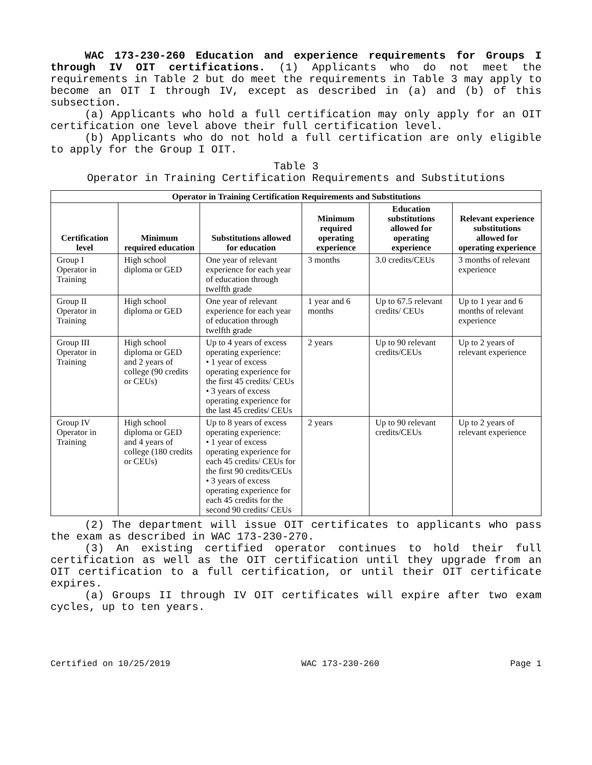WAC 173-230-260 Education and experience requirements for Groups I through IV OIT certifications. (1) Applicants who do not meet the requirements in Table 2 but do meet the requirements in Table 3 may apply to become an OIT I through IV, except as described in (a) and (b) of this subsection.
(a) Applicants who hold a full certification may only apply for an OIT certification one level above their full certification level.
(b) Applicants who do not hold a full certification are only eligible to apply for the Group I OIT.
Table 3
Operator in Training Certification Requirements and Substitutions
| Operator in Training Certification Requirements and Substitutions | | | | | |
| --- | --- | --- | --- | --- | --- |
| Certification level | Minimum required education | Substitutions allowed for education | Minimum required operating experience | Education substitutions allowed for operating experience | Relevant experience substitutions allowed for operating experience |
| Group I Operator in Training | High school diploma or GED | One year of relevant experience for each year of education through twelfth grade | 3 months | 3.0 credits/CEUs | 3 months of relevant experience |
| Group II Operator in Training | High school diploma or GED | One year of relevant experience for each year of education through twelfth grade | 1 year and 6 months | Up to 67.5 relevant credits/ CEUs | Up to 1 year and 6 months of relevant experience |
| Group III Operator in Training | High school diploma or GED and 2 years of college (90 credits or CEUs) | Up to 4 years of excess operating experience: • 1 year of excess operating experience for the first 45 credits/ CEUs • 3 years of excess operating experience for the last 45 credits/ CEUs | 2 years | Up to 90 relevant credits/CEUs | Up to 2 years of relevant experience |
| Group IV Operator in Training | High school diploma or GED and 4 years of college (180 credits or CEUs) | Up to 8 years of excess operating experience: • 1 year of excess operating experience for each 45 credits/ CEUs for the first 90 credits/CEUs • 3 years of excess operating experience for each 45 credits for the second 90 credits/ CEUs | 2 years | Up to 90 relevant credits/CEUs | Up to 2 years of relevant experience |
(2) The department will issue OIT certificates to applicants who pass the exam as described in WAC 173-230-270.
(3) An existing certified operator continues to hold their full certification as well as the OIT certification until they upgrade from an OIT certification to a full certification, or until their OIT certificate expires.
(a) Groups II through IV OIT certificates will expire after two exam cycles, up to ten years.
Certified on 10/25/2019 WAC 173-230-260 Page 1